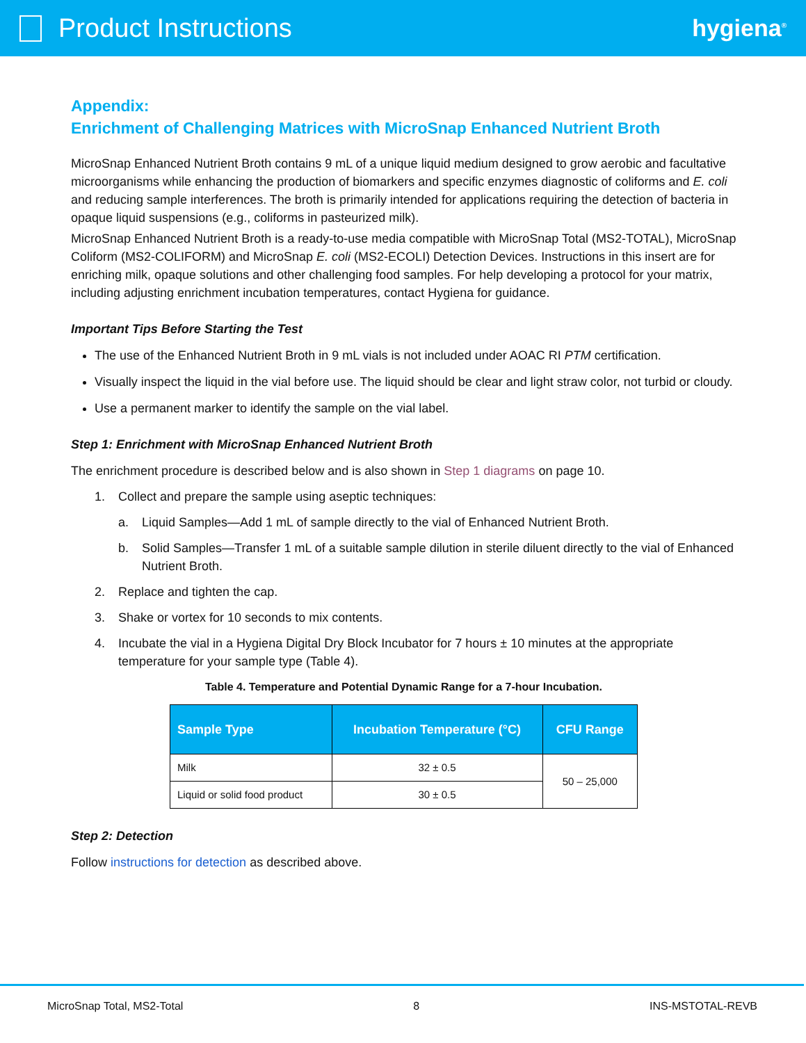Product Instructions hygiena<sup>®</sup>
Appendix:
Enrichment of Challenging Matrices with MicroSnap Enhanced Nutrient Broth
MicroSnap Enhanced Nutrient Broth contains 9 mL of a unique liquid medium designed to grow aerobic and facultative microorganisms while enhancing the production of biomarkers and specific enzymes diagnostic of coliforms and E. coli and reducing sample interferences. The broth is primarily intended for applications requiring the detection of bacteria in opaque liquid suspensions (e.g., coliforms in pasteurized milk).
MicroSnap Enhanced Nutrient Broth is a ready-to-use media compatible with MicroSnap Total (MS2-TOTAL), MicroSnap Coliform (MS2-COLIFORM) and MicroSnap E. coli (MS2-ECOLI) Detection Devices. Instructions in this insert are for enriching milk, opaque solutions and other challenging food samples. For help developing a protocol for your matrix, including adjusting enrichment incubation temperatures, contact Hygiena for guidance.
Important Tips Before Starting the Test
The use of the Enhanced Nutrient Broth in 9 mL vials is not included under AOAC RI PTM certification.
Visually inspect the liquid in the vial before use. The liquid should be clear and light straw color, not turbid or cloudy.
Use a permanent marker to identify the sample on the vial label.
Step 1: Enrichment with MicroSnap Enhanced Nutrient Broth
The enrichment procedure is described below and is also shown in Step 1 diagrams on page 10.
1. Collect and prepare the sample using aseptic techniques:
a. Liquid Samples—Add 1 mL of sample directly to the vial of Enhanced Nutrient Broth.
b. Solid Samples—Transfer 1 mL of a suitable sample dilution in sterile diluent directly to the vial of Enhanced Nutrient Broth.
2. Replace and tighten the cap.
3. Shake or vortex for 10 seconds to mix contents.
4. Incubate the vial in a Hygiena Digital Dry Block Incubator for 7 hours ± 10 minutes at the appropriate temperature for your sample type (Table 4).
Table 4. Temperature and Potential Dynamic Range for a 7-hour Incubation.
| Sample Type | Incubation Temperature (°C) | CFU Range |
| --- | --- | --- |
| Milk | 32 ± 0.5 | 50 – 25,000 |
| Liquid or solid food product | 30 ± 0.5 | |
Step 2: Detection
Follow instructions for detection as described above.
MicroSnap Total, MS2-Total 8 INS-MSTOTAL-REVB